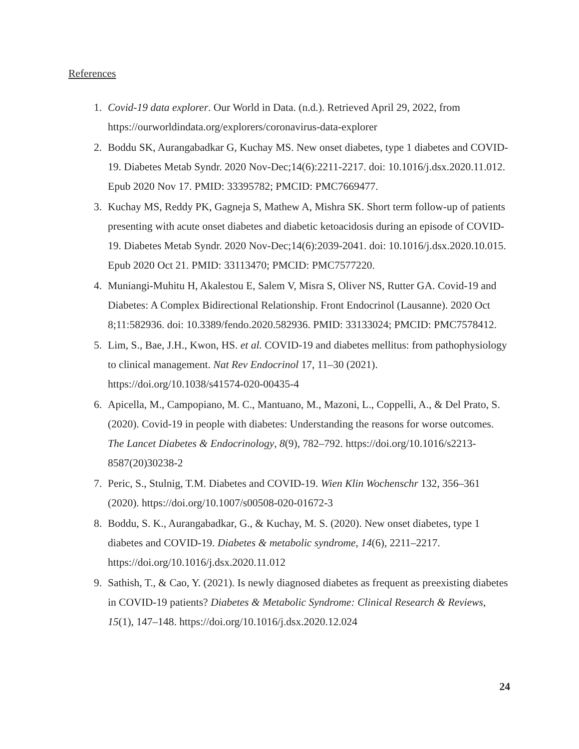References
1. Covid-19 data explorer. Our World in Data. (n.d.). Retrieved April 29, 2022, from https://ourworldindata.org/explorers/coronavirus-data-explorer
2. Boddu SK, Aurangabadkar G, Kuchay MS. New onset diabetes, type 1 diabetes and COVID-19. Diabetes Metab Syndr. 2020 Nov-Dec;14(6):2211-2217. doi: 10.1016/j.dsx.2020.11.012. Epub 2020 Nov 17. PMID: 33395782; PMCID: PMC7669477.
3. Kuchay MS, Reddy PK, Gagneja S, Mathew A, Mishra SK. Short term follow-up of patients presenting with acute onset diabetes and diabetic ketoacidosis during an episode of COVID-19. Diabetes Metab Syndr. 2020 Nov-Dec;14(6):2039-2041. doi: 10.1016/j.dsx.2020.10.015. Epub 2020 Oct 21. PMID: 33113470; PMCID: PMC7577220.
4. Muniangi-Muhitu H, Akalestou E, Salem V, Misra S, Oliver NS, Rutter GA. Covid-19 and Diabetes: A Complex Bidirectional Relationship. Front Endocrinol (Lausanne). 2020 Oct 8;11:582936. doi: 10.3389/fendo.2020.582936. PMID: 33133024; PMCID: PMC7578412.
5. Lim, S., Bae, J.H., Kwon, HS. et al. COVID-19 and diabetes mellitus: from pathophysiology to clinical management. Nat Rev Endocrinol 17, 11–30 (2021). https://doi.org/10.1038/s41574-020-00435-4
6. Apicella, M., Campopiano, M. C., Mantuano, M., Mazoni, L., Coppelli, A., & Del Prato, S. (2020). Covid-19 in people with diabetes: Understanding the reasons for worse outcomes. The Lancet Diabetes & Endocrinology, 8(9), 782–792. https://doi.org/10.1016/s2213-8587(20)30238-2
7. Peric, S., Stulnig, T.M. Diabetes and COVID-19. Wien Klin Wochenschr 132, 356–361 (2020). https://doi.org/10.1007/s00508-020-01672-3
8. Boddu, S. K., Aurangabadkar, G., & Kuchay, M. S. (2020). New onset diabetes, type 1 diabetes and COVID-19. Diabetes & metabolic syndrome, 14(6), 2211–2217. https://doi.org/10.1016/j.dsx.2020.11.012
9. Sathish, T., & Cao, Y. (2021). Is newly diagnosed diabetes as frequent as preexisting diabetes in COVID-19 patients? Diabetes & Metabolic Syndrome: Clinical Research & Reviews, 15(1), 147–148. https://doi.org/10.1016/j.dsx.2020.12.024
24